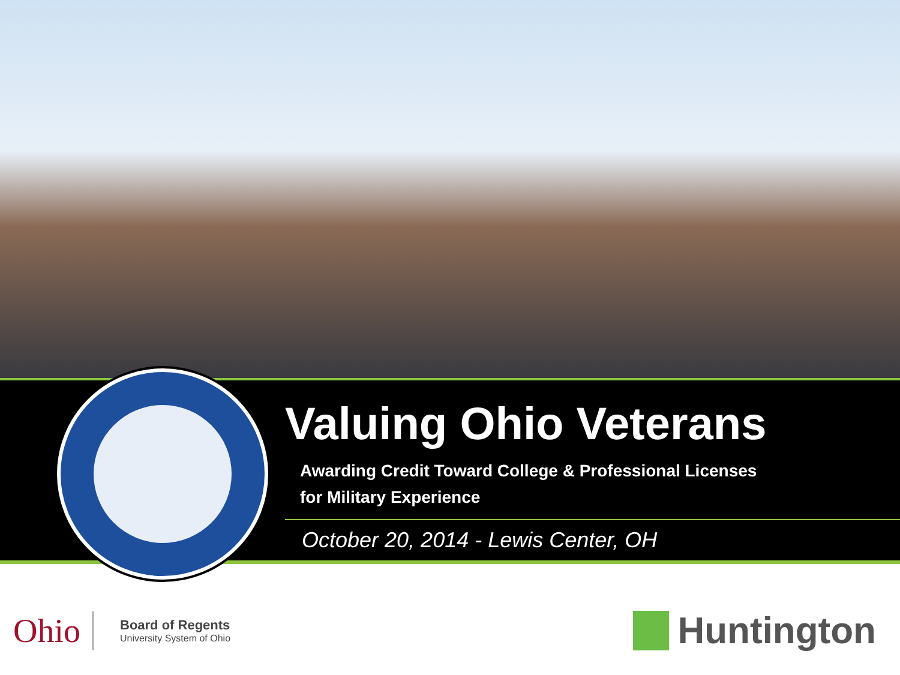Valuing Ohio Veterans
Awarding Credit Toward College & Professional Licenses
for Military Experience
October 20, 2014 - Lewis Center, OH
Ohio
Board of Regents
University System of Ohio
Huntington